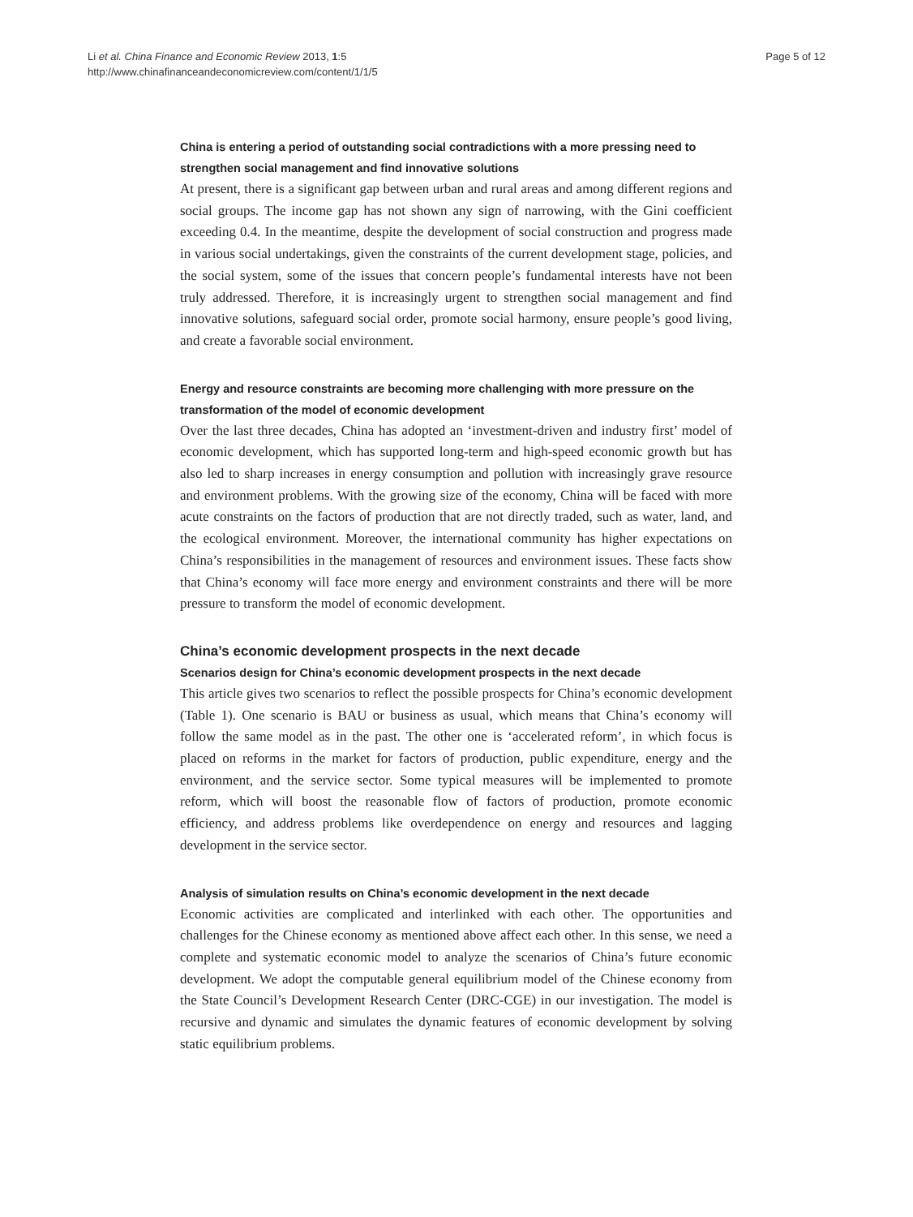Li et al. China Finance and Economic Review 2013, 1:5
http://www.chinafinanceandeconomicreview.com/content/1/1/5
Page 5 of 12
China is entering a period of outstanding social contradictions with a more pressing need to strengthen social management and find innovative solutions
At present, there is a significant gap between urban and rural areas and among different regions and social groups. The income gap has not shown any sign of narrowing, with the Gini coefficient exceeding 0.4. In the meantime, despite the development of social construction and progress made in various social undertakings, given the constraints of the current development stage, policies, and the social system, some of the issues that concern people’s fundamental interests have not been truly addressed. Therefore, it is increasingly urgent to strengthen social management and find innovative solutions, safeguard social order, promote social harmony, ensure people’s good living, and create a favorable social environment.
Energy and resource constraints are becoming more challenging with more pressure on the transformation of the model of economic development
Over the last three decades, China has adopted an ‘investment-driven and industry first’ model of economic development, which has supported long-term and high-speed economic growth but has also led to sharp increases in energy consumption and pollution with increasingly grave resource and environment problems. With the growing size of the economy, China will be faced with more acute constraints on the factors of production that are not directly traded, such as water, land, and the ecological environment. Moreover, the international community has higher expectations on China’s responsibilities in the management of resources and environment issues. These facts show that China’s economy will face more energy and environment constraints and there will be more pressure to transform the model of economic development.
China’s economic development prospects in the next decade
Scenarios design for China’s economic development prospects in the next decade
This article gives two scenarios to reflect the possible prospects for China’s economic development (Table 1). One scenario is BAU or business as usual, which means that China’s economy will follow the same model as in the past. The other one is ‘accelerated reform’, in which focus is placed on reforms in the market for factors of production, public expenditure, energy and the environment, and the service sector. Some typical measures will be implemented to promote reform, which will boost the reasonable flow of factors of production, promote economic efficiency, and address problems like overdependence on energy and resources and lagging development in the service sector.
Analysis of simulation results on China’s economic development in the next decade
Economic activities are complicated and interlinked with each other. The opportunities and challenges for the Chinese economy as mentioned above affect each other. In this sense, we need a complete and systematic economic model to analyze the scenarios of China’s future economic development. We adopt the computable general equilibrium model of the Chinese economy from the State Council’s Development Research Center (DRC-CGE) in our investigation. The model is recursive and dynamic and simulates the dynamic features of economic development by solving static equilibrium problems.